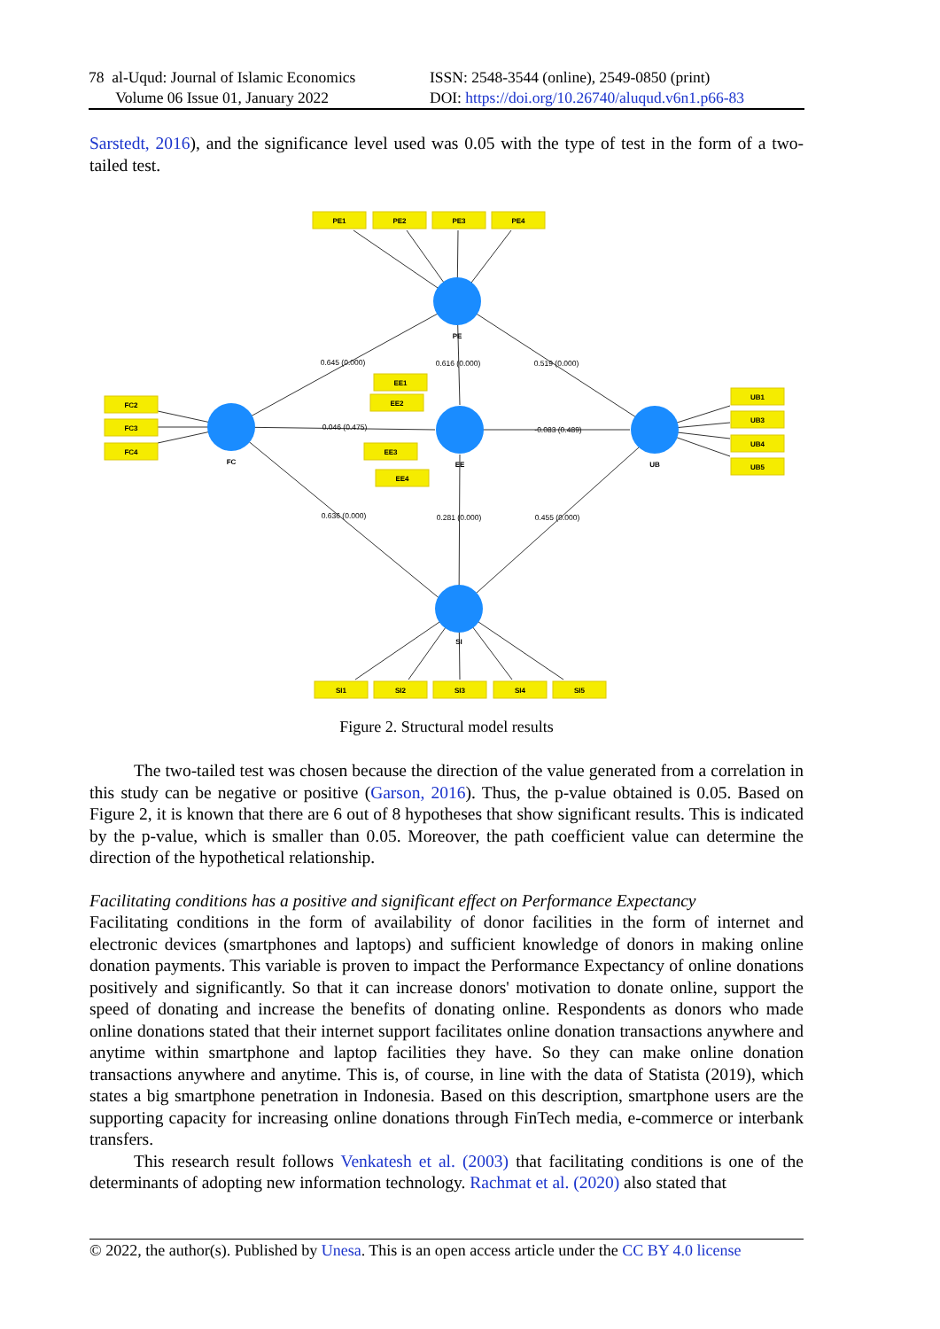78 al-Uqud: Journal of Islamic Economics
Volume 06 Issue 01, January 2022
ISSN: 2548-3544 (online), 2549-0850 (print)
DOI: https://doi.org/10.26740/aluqud.v6n1.p66-83
Sarstedt, 2016), and the significance level used was 0.05 with the type of test in the form of a two-tailed test.
PE1
PE2
PE3
PE4
FC2
FC3
FC4
EE1
EE2
EE3
EE4
UB1
UB3
UB4
UB5
SI1
SI2
SI3
SI4
SI5
PE
FC
EE
UB
SI
0.645 (0.000)
0.616 (0.000)
0.519 (0.000)
0.046 (0.475)
-0.083 (0.489)
0.636 (0.000)
0.281 (0.000)
0.455 (0.000)
Figure 2. Structural model results
The two-tailed test was chosen because the direction of the value generated from a correlation in this study can be negative or positive (Garson, 2016). Thus, the p-value obtained is 0.05. Based on Figure 2, it is known that there are 6 out of 8 hypotheses that show significant results. This is indicated by the p-value, which is smaller than 0.05. Moreover, the path coefficient value can determine the direction of the hypothetical relationship.
Facilitating conditions has a positive and significant effect on Performance Expectancy
Facilitating conditions in the form of availability of donor facilities in the form of internet and electronic devices (smartphones and laptops) and sufficient knowledge of donors in making online donation payments. This variable is proven to impact the Performance Expectancy of online donations positively and significantly. So that it can increase donors' motivation to donate online, support the speed of donating and increase the benefits of donating online. Respondents as donors who made online donations stated that their internet support facilitates online donation transactions anywhere and anytime within smartphone and laptop facilities they have. So they can make online donation transactions anywhere and anytime. This is, of course, in line with the data of Statista (2019), which states a big smartphone penetration in Indonesia. Based on this description, smartphone users are the supporting capacity for increasing online donations through FinTech media, e-commerce or interbank transfers.
This research result follows Venkatesh et al. (2003) that facilitating conditions is one of the determinants of adopting new information technology. Rachmat et al. (2020) also stated that
© 2022, the author(s). Published by Unesa. This is an open access article under the CC BY 4.0 license